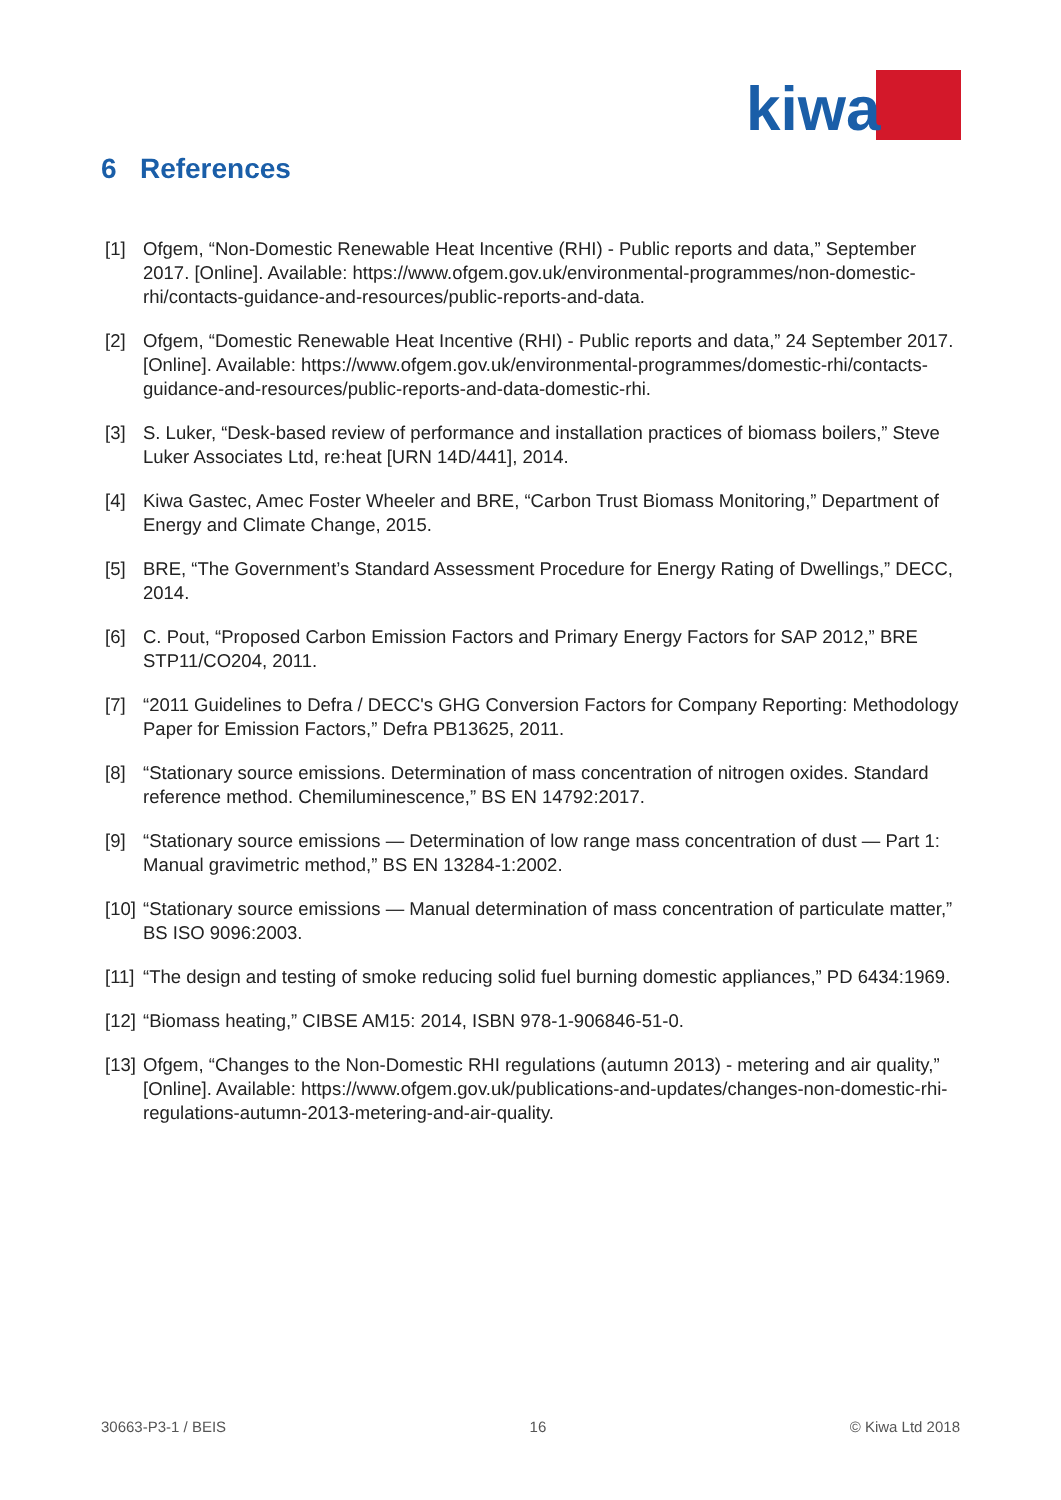kiwa
6 References
[1] Ofgem, “Non-Domestic Renewable Heat Incentive (RHI) - Public reports and data,” September 2017. [Online]. Available: https://www.ofgem.gov.uk/environmental-programmes/non-domestic-rhi/contacts-guidance-and-resources/public-reports-and-data.
[2] Ofgem, “Domestic Renewable Heat Incentive (RHI) - Public reports and data,” 24 September 2017. [Online]. Available: https://www.ofgem.gov.uk/environmental-programmes/domestic-rhi/contacts-guidance-and-resources/public-reports-and-data-domestic-rhi.
[3] S. Luker, “Desk-based review of performance and installation practices of biomass boilers,” Steve Luker Associates Ltd, re:heat [URN 14D/441], 2014.
[4] Kiwa Gastec, Amec Foster Wheeler and BRE, “Carbon Trust Biomass Monitoring,” Department of Energy and Climate Change, 2015.
[5] BRE, “The Government’s Standard Assessment Procedure for Energy Rating of Dwellings,” DECC, 2014.
[6] C. Pout, “Proposed Carbon Emission Factors and Primary Energy Factors for SAP 2012,” BRE STP11/CO204, 2011.
[7] “2011 Guidelines to Defra / DECC's GHG Conversion Factors for Company Reporting: Methodology Paper for Emission Factors,” Defra PB13625, 2011.
[8] “Stationary source emissions. Determination of mass concentration of nitrogen oxides. Standard reference method. Chemiluminescence,” BS EN 14792:2017.
[9] “Stationary source emissions — Determination of low range mass concentration of dust — Part 1: Manual gravimetric method,” BS EN 13284-1:2002.
[10] “Stationary source emissions — Manual determination of mass concentration of particulate matter,” BS ISO 9096:2003.
[11] “The design and testing of smoke reducing solid fuel burning domestic appliances,” PD 6434:1969.
[12] “Biomass heating,” CIBSE AM15: 2014, ISBN 978-1-906846-51-0.
[13] Ofgem, “Changes to the Non-Domestic RHI regulations (autumn 2013) - metering and air quality,” [Online]. Available: https://www.ofgem.gov.uk/publications-and-updates/changes-non-domestic-rhi-regulations-autumn-2013-metering-and-air-quality.
30663-P3-1 / BEIS 16 © Kiwa Ltd 2018